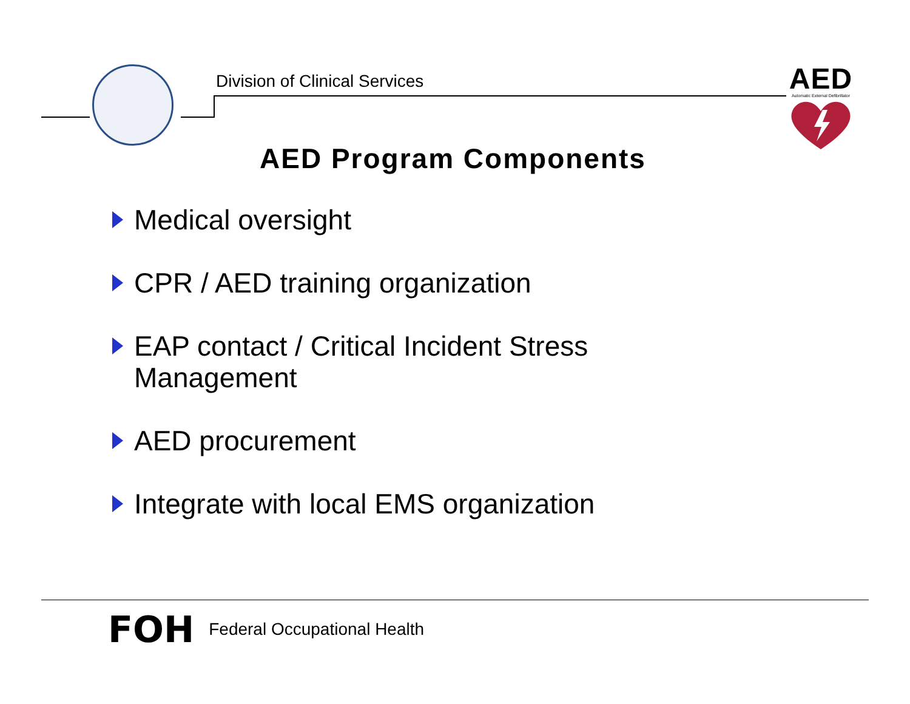Division of Clinical Services
AED
Automatic External Defibrillator
AED Program Components
Medical oversight
CPR / AED training organization
EAP contact / Critical Incident Stress Management
AED procurement
Integrate with local EMS organization
FOH Federal Occupational Health